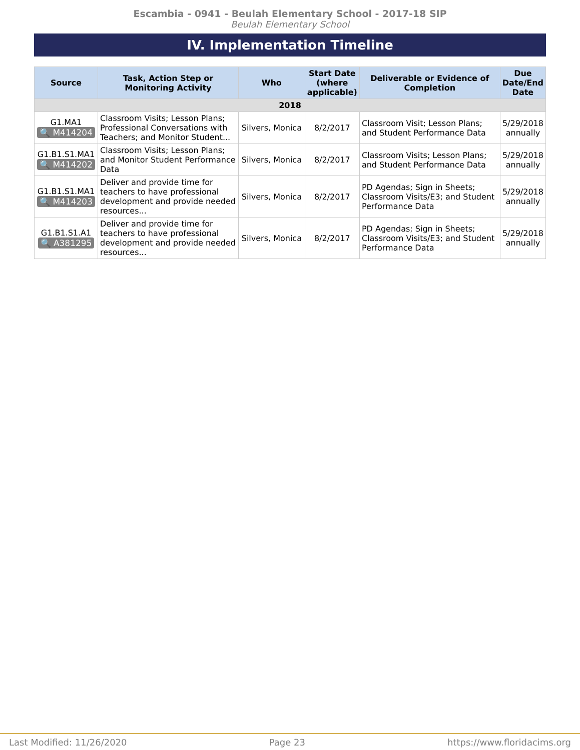Escambia - 0941 - Beulah Elementary School - 2017-18 SIP
Beulah Elementary School
IV. Implementation Timeline
| Source | Task, Action Step or Monitoring Activity | Who | Start Date (where applicable) | Deliverable or Evidence of Completion | Due Date/End Date |
| --- | --- | --- | --- | --- | --- |
| 2018 | | | | | |
| G1.MA1 🔍 M414204 | Classroom Visits; Lesson Plans; Professional Conversations with Teachers; and Monitor Student... | Silvers, Monica | 8/2/2017 | Classroom Visit; Lesson Plans; and Student Performance Data | 5/29/2018 annually |
| G1.B1.S1.MA1 🔍 M414202 | Classroom Visits; Lesson Plans; and Monitor Student Performance Data | Silvers, Monica | 8/2/2017 | Classroom Visits; Lesson Plans; and Student Performance Data | 5/29/2018 annually |
| G1.B1.S1.MA1 🔍 M414203 | Deliver and provide time for teachers to have professional development and provide needed resources... | Silvers, Monica | 8/2/2017 | PD Agendas; Sign in Sheets; Classroom Visits/E3; and Student Performance Data | 5/29/2018 annually |
| G1.B1.S1.A1 🔍 A381295 | Deliver and provide time for teachers to have professional development and provide needed resources... | Silvers, Monica | 8/2/2017 | PD Agendas; Sign in Sheets; Classroom Visits/E3; and Student Performance Data | 5/29/2018 annually |
Last Modified: 11/26/2020 Page 23 https://www.floridacims.org